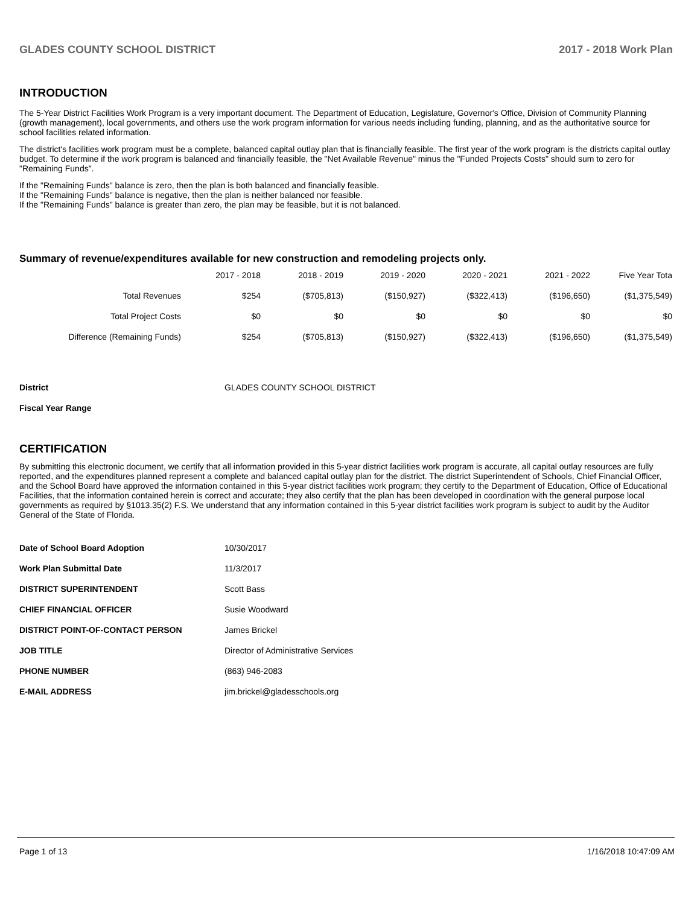GLADES COUNTY SCHOOL DISTRICT 2017 - 2018 Work Plan
INTRODUCTION
The 5-Year District Facilities Work Program is a very important document. The Department of Education, Legislature, Governor's Office, Division of Community Planning (growth management), local governments, and others use the work program information for various needs including funding, planning, and as the authoritative source for school facilities related information.
The district's facilities work program must be a complete, balanced capital outlay plan that is financially feasible. The first year of the work program is the districts capital outlay budget. To determine if the work program is balanced and financially feasible, the "Net Available Revenue" minus the "Funded Projects Costs" should sum to zero for "Remaining Funds".
If the "Remaining Funds" balance is zero, then the plan is both balanced and financially feasible.
If the "Remaining Funds" balance is negative, then the plan is neither balanced nor feasible.
If the "Remaining Funds" balance is greater than zero, the plan may be feasible, but it is not balanced.
Summary of revenue/expenditures available for new construction and remodeling projects only.
| | 2017 - 2018 | 2018 - 2019 | 2019 - 2020 | 2020 - 2021 | 2021 - 2022 | Five Year Tota |
| --- | --- | --- | --- | --- | --- | --- |
| Total Revenues | $254 | ($705,813) | ($150,927) | ($322,413) | ($196,650) | ($1,375,549) |
| Total Project Costs | $0 | $0 | $0 | $0 | $0 | $0 |
| Difference (Remaining Funds) | $254 | ($705,813) | ($150,927) | ($322,413) | ($196,650) | ($1,375,549) |
| District | GLADES COUNTY SCHOOL DISTRICT |
| Fiscal Year Range | |
CERTIFICATION
By submitting this electronic document, we certify that all information provided in this 5-year district facilities work program is accurate, all capital outlay resources are fully reported, and the expenditures planned represent a complete and balanced capital outlay plan for the district. The district Superintendent of Schools, Chief Financial Officer, and the School Board have approved the information contained in this 5-year district facilities work program; they certify to the Department of Education, Office of Educational Facilities, that the information contained herein is correct and accurate; they also certify that the plan has been developed in coordination with the general purpose local governments as required by §1013.35(2) F.S. We understand that any information contained in this 5-year district facilities work program is subject to audit by the Auditor General of the State of Florida.
| Date of School Board Adoption | 10/30/2017 |
| Work Plan Submittal Date | 11/3/2017 |
| DISTRICT SUPERINTENDENT | Scott Bass |
| CHIEF FINANCIAL OFFICER | Susie Woodward |
| DISTRICT POINT-OF-CONTACT PERSON | James Brickel |
| JOB TITLE | Director of Administrative Services |
| PHONE NUMBER | (863) 946-2083 |
| E-MAIL ADDRESS | jim.brickel@gladesschools.org |
Page 1 of 13 1/16/2018 10:47:09 AM